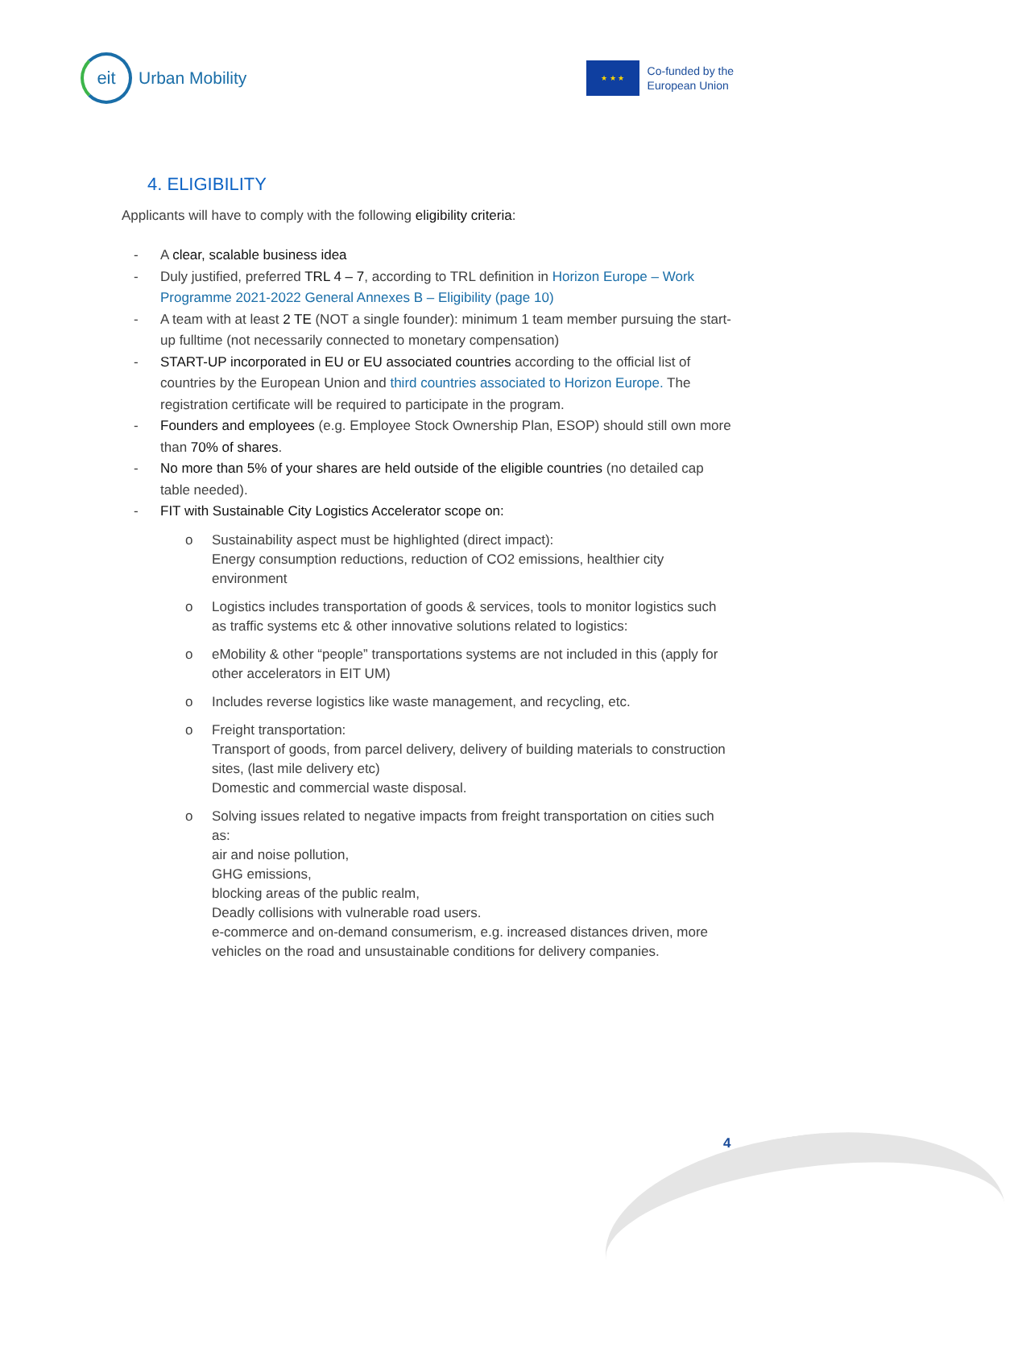eit
Urban Mobility
★ ★ ★
Co-funded by the
European Union
4. ELIGIBILITY
Applicants will have to comply with the following eligibility criteria:
- A clear, scalable business idea
- Duly justified, preferred TRL 4 – 7, according to TRL definition in Horizon Europe – Work Programme 2021-2022 General Annexes B – Eligibility (page 10)
- A team with at least 2 TE (NOT a single founder): minimum 1 team member pursuing the start-up fulltime (not necessarily connected to monetary compensation)
- START-UP incorporated in EU or EU associated countries according to the official list of countries by the European Union and third countries associated to Horizon Europe. The registration certificate will be required to participate in the program.
- Founders and employees (e.g. Employee Stock Ownership Plan, ESOP) should still own more than 70% of shares.
- No more than 5% of your shares are held outside of the eligible countries (no detailed cap table needed).
- FIT with Sustainable City Logistics Accelerator scope on:
o Sustainability aspect must be highlighted (direct impact):
Energy consumption reductions, reduction of CO2 emissions, healthier city environment
o Logistics includes transportation of goods & services, tools to monitor logistics such as traffic systems etc & other innovative solutions related to logistics:
o eMobility & other “people” transportations systems are not included in this (apply for other accelerators in EIT UM)
o Includes reverse logistics like waste management, and recycling, etc.
o Freight transportation:
Transport of goods, from parcel delivery, delivery of building materials to construction sites, (last mile delivery etc)
Domestic and commercial waste disposal.
o Solving issues related to negative impacts from freight transportation on cities such as:
air and noise pollution,
GHG emissions,
blocking areas of the public realm,
Deadly collisions with vulnerable road users.
e-commerce and on-demand consumerism, e.g. increased distances driven, more vehicles on the road and unsustainable conditions for delivery companies.
4